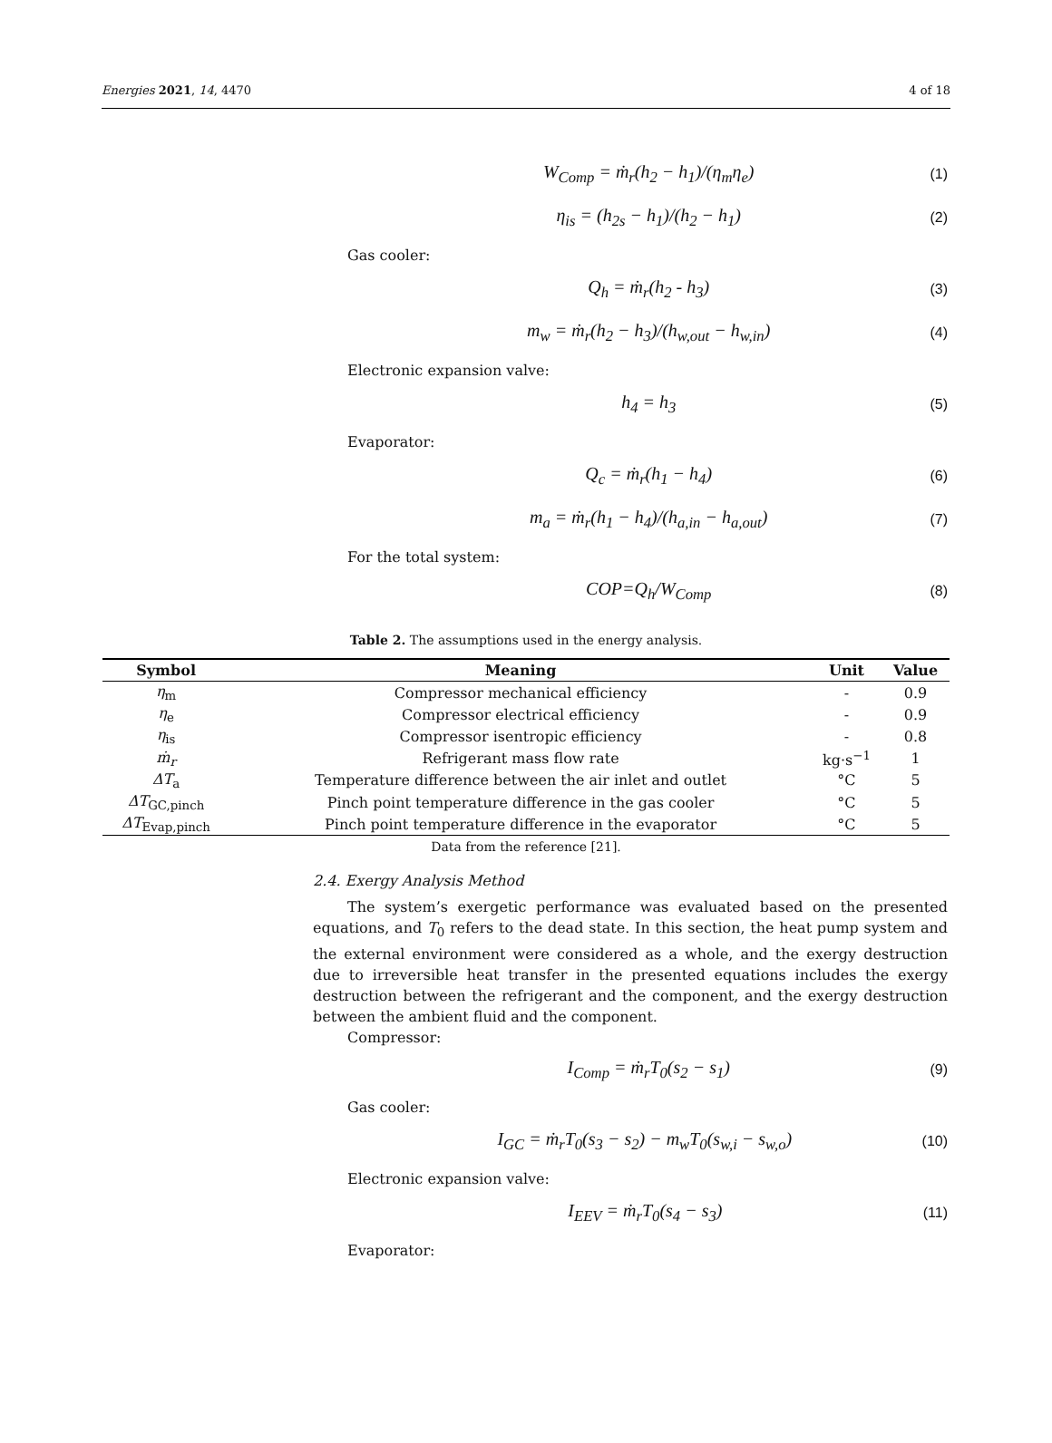Energies 2021, 14, 4470 4 of 18
W<sub>Comp</sub> = ṁ<sub>r</sub>(h<sub>2</sub> − h<sub>1</sub>)/(η<sub>m</sub>η<sub>e</sub>) (1)
η<sub>is</sub> = (h<sub>2s</sub> − h<sub>1</sub>)/(h<sub>2</sub> − h<sub>1</sub>) (2)
Gas cooler:
Q<sub>h</sub> = ṁ<sub>r</sub>(h<sub>2</sub> - h<sub>3</sub>) (3)
m<sub>w</sub> = ṁ<sub>r</sub>(h<sub>2</sub> − h<sub>3</sub>)/(h<sub>w,out</sub> − h<sub>w,in</sub>) (4)
Electronic expansion valve:
h<sub>4</sub> = h<sub>3</sub> (5)
Evaporator:
Q<sub>c</sub> = ṁ<sub>r</sub>(h<sub>1</sub> − h<sub>4</sub>) (6)
m<sub>a</sub> = ṁ<sub>r</sub>(h<sub>1</sub> − h<sub>4</sub>)/(h<sub>a,in</sub> − h<sub>a,out</sub>) (7)
For the total system:
COP=Q<sub>h</sub>/W<sub>Comp</sub> (8)
Table 2. The assumptions used in the energy analysis.
| Symbol | Meaning | Unit | Value |
| --- | --- | --- | --- |
| η<sub>m</sub> | Compressor mechanical efficiency | - | 0.9 |
| η<sub>e</sub> | Compressor electrical efficiency | - | 0.9 |
| η<sub>is</sub> | Compressor isentropic efficiency | - | 0.8 |
| ṁ<sub>r</sub> | Refrigerant mass flow rate | kg·s<sup>−1</sup> | 1 |
| ΔT<sub>a</sub> | Temperature difference between the air inlet and outlet | °C | 5 |
| ΔT<sub>GC,pinch</sub> | Pinch point temperature difference in the gas cooler | °C | 5 |
| ΔT<sub>Evap,pinch</sub> | Pinch point temperature difference in the evaporator | °C | 5 |
Data from the reference [21].
2.4. Exergy Analysis Method
The system’s exergetic performance was evaluated based on the presented equations, and T<sub>0</sub> refers to the dead state. In this section, the heat pump system and the external environment were considered as a whole, and the exergy destruction due to irreversible heat transfer in the presented equations includes the exergy destruction between the refrigerant and the component, and the exergy destruction between the ambient fluid and the component.
Compressor:
I<sub>Comp</sub> = ṁ<sub>r</sub>T<sub>0</sub>(s<sub>2</sub> − s<sub>1</sub>) (9)
Gas cooler:
I<sub>GC</sub> = ṁ<sub>r</sub>T<sub>0</sub>(s<sub>3</sub> − s<sub>2</sub>) − m<sub>w</sub>T<sub>0</sub>(s<sub>w,i</sub> − s<sub>w,o</sub>) (10)
Electronic expansion valve:
I<sub>EEV</sub> = ṁ<sub>r</sub>T<sub>0</sub>(s<sub>4</sub> − s<sub>3</sub>) (11)
Evaporator: